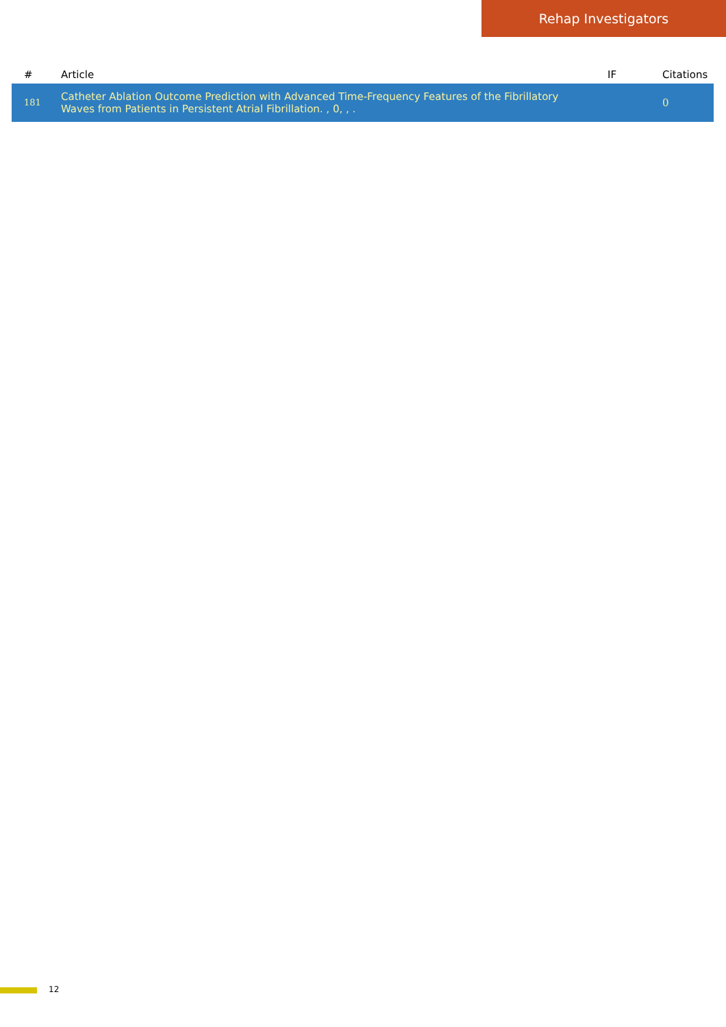Rehap Investigators
| # | Article | IF | Citations |
| --- | --- | --- | --- |
| 181 | Catheter Ablation Outcome Prediction with Advanced Time-Frequency Features of the Fibrillatory Waves from Patients in Persistent Atrial Fibrillation. , 0, , . | | 0 |
12